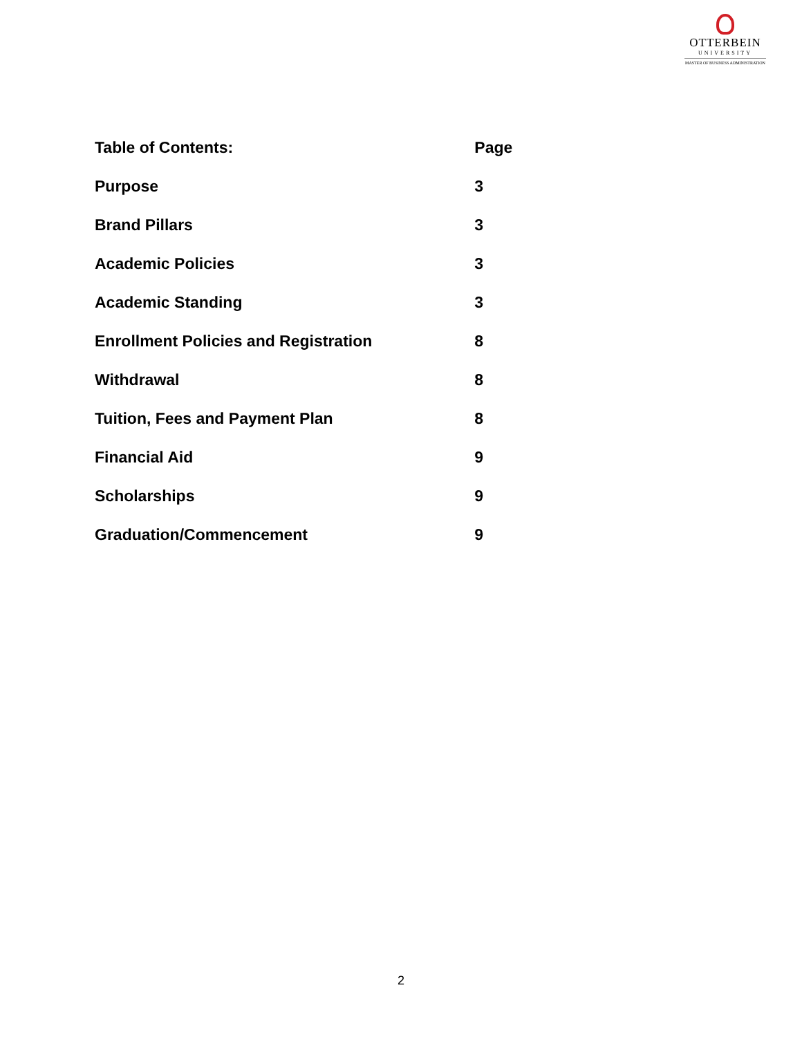OTTERBEIN
UNIVERSITY
MASTER OF BUSINESS ADMINISTRATION
| Table of Contents: | Page |
| --- | --- |
| Purpose | 3 |
| Brand Pillars | 3 |
| Academic Policies | 3 |
| Academic Standing | 3 |
| Enrollment Policies and Registration | 8 |
| Withdrawal | 8 |
| Tuition, Fees and Payment Plan | 8 |
| Financial Aid | 9 |
| Scholarships | 9 |
| Graduation/Commencement | 9 |
2